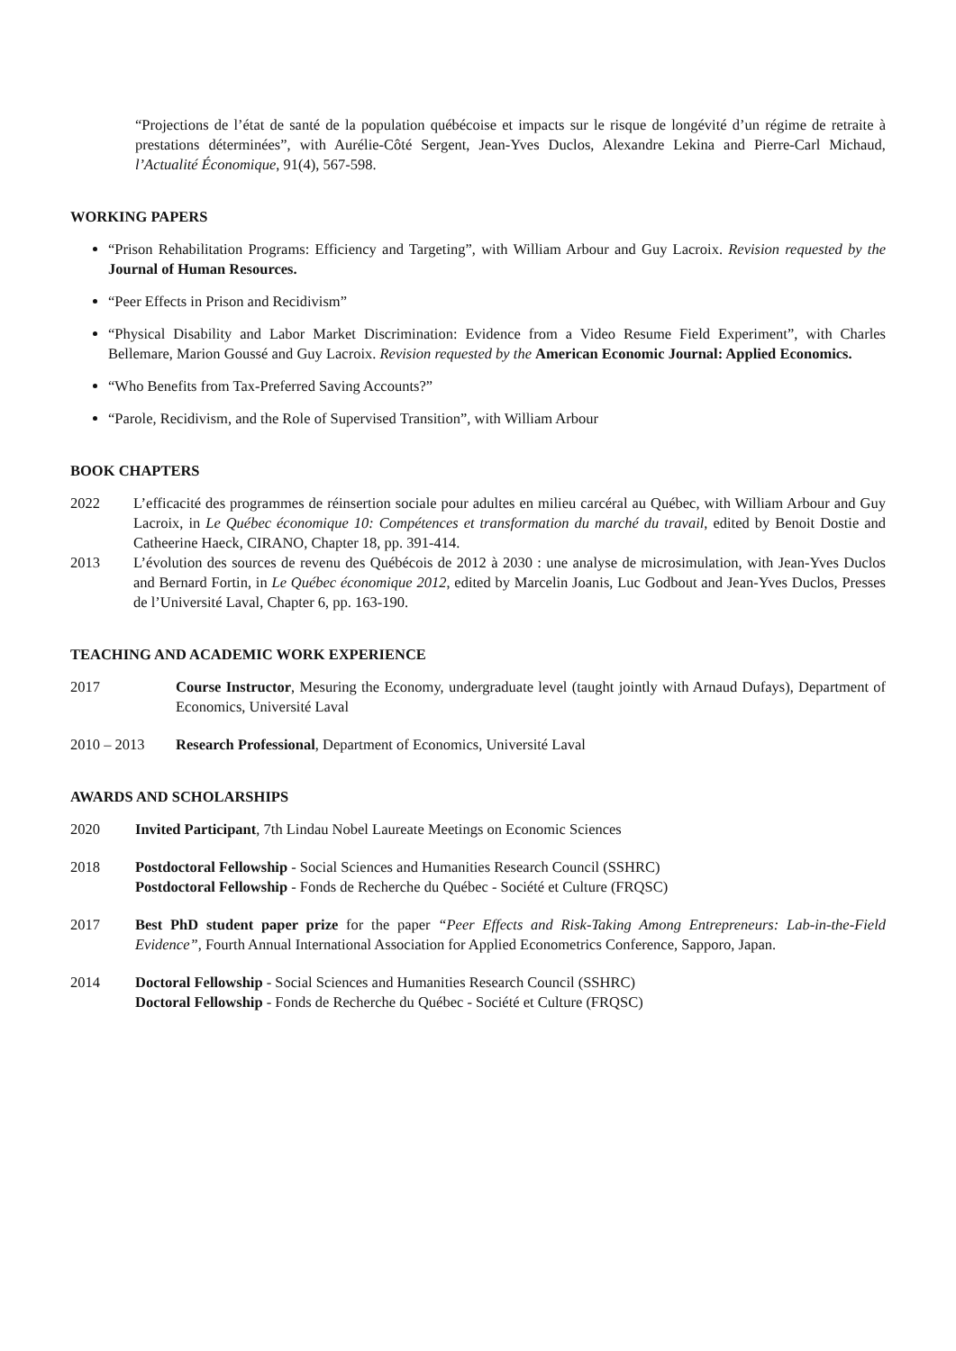“Projections de l’état de santé de la population québécoise et impacts sur le risque de longévité d’un régime de retraite à prestations déterminées”, with Aurélie-Côté Sergent, Jean-Yves Duclos, Alexandre Lekina and Pierre-Carl Michaud, l’Actualité Économique, 91(4), 567-598.
WORKING PAPERS
“Prison Rehabilitation Programs: Efficiency and Targeting”, with William Arbour and Guy Lacroix. Revision requested by the Journal of Human Resources.
“Peer Effects in Prison and Recidivism”
“Physical Disability and Labor Market Discrimination: Evidence from a Video Resume Field Experiment”, with Charles Bellemare, Marion Goussé and Guy Lacroix. Revision requested by the American Economic Journal: Applied Economics.
“Who Benefits from Tax-Preferred Saving Accounts?”
“Parole, Recidivism, and the Role of Supervised Transition”, with William Arbour
BOOK CHAPTERS
2022 L’efficacité des programmes de réinsertion sociale pour adultes en milieu carcéral au Québec, with William Arbour and Guy Lacroix, in Le Québec économique 10: Compétences et transformation du marché du travail, edited by Benoit Dostie and Catheerine Haeck, CIRANO, Chapter 18, pp. 391-414.
2013 L’évolution des sources de revenu des Québécois de 2012 à 2030 : une analyse de microsimulation, with Jean-Yves Duclos and Bernard Fortin, in Le Québec économique 2012, edited by Marcelin Joanis, Luc Godbout and Jean-Yves Duclos, Presses de l’Université Laval, Chapter 6, pp. 163-190.
TEACHING AND ACADEMIC WORK EXPERIENCE
2017 Course Instructor, Mesuring the Economy, undergraduate level (taught jointly with Arnaud Dufays), Department of Economics, Université Laval
2010 – 2013 Research Professional, Department of Economics, Université Laval
AWARDS AND SCHOLARSHIPS
2020 Invited Participant, 7th Lindau Nobel Laureate Meetings on Economic Sciences
2018 Postdoctoral Fellowship - Social Sciences and Humanities Research Council (SSHRC)
Postdoctoral Fellowship - Fonds de Recherche du Québec - Société et Culture (FRQSC)
2017 Best PhD student paper prize for the paper “Peer Effects and Risk-Taking Among Entrepreneurs: Lab-in-the-Field Evidence”, Fourth Annual International Association for Applied Econometrics Conference, Sapporo, Japan.
2014 Doctoral Fellowship - Social Sciences and Humanities Research Council (SSHRC)
Doctoral Fellowship - Fonds de Recherche du Québec - Société et Culture (FRQSC)